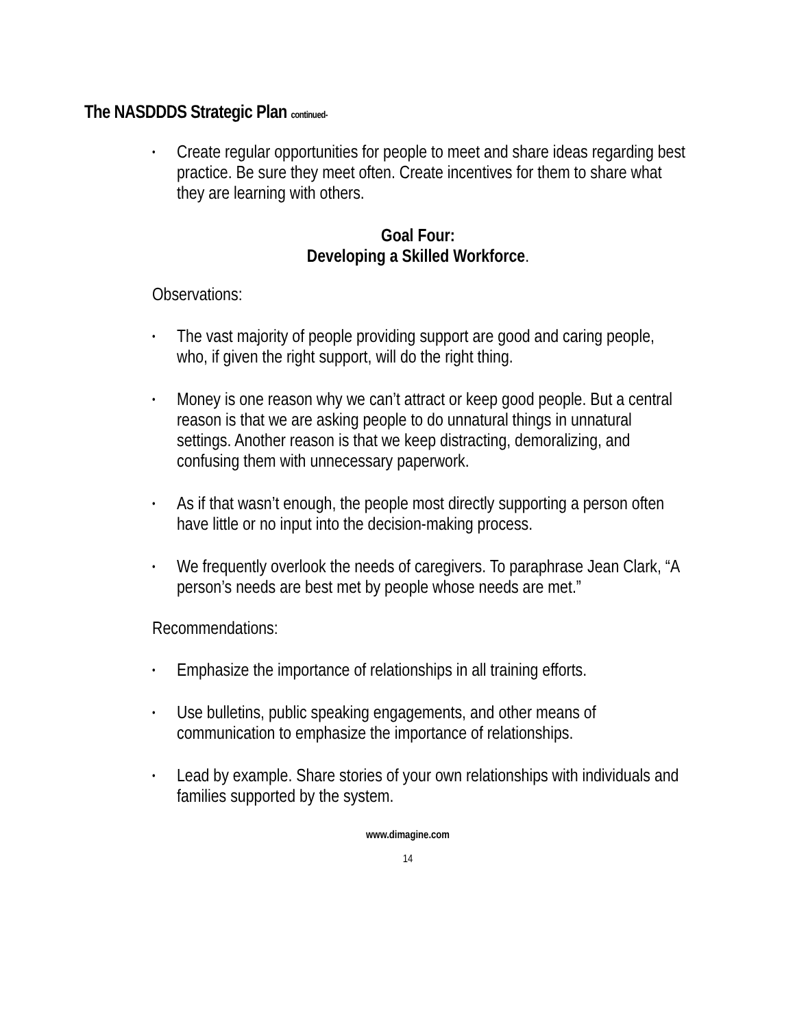The NASDDDS Strategic Plan continued-
• Create regular opportunities for people to meet and share ideas regarding best practice. Be sure they meet often. Create incentives for them to share what they are learning with others.
Goal Four:
Developing a Skilled Workforce.
Observations:
• The vast majority of people providing support are good and caring people, who, if given the right support, will do the right thing.
• Money is one reason why we can’t attract or keep good people. But a central reason is that we are asking people to do unnatural things in unnatural settings. Another reason is that we keep distracting, demoralizing, and confusing them with unnecessary paperwork.
• As if that wasn’t enough, the people most directly supporting a person often have little or no input into the decision-making process.
• We frequently overlook the needs of caregivers. To paraphrase Jean Clark, “A person’s needs are best met by people whose needs are met.”
Recommendations:
• Emphasize the importance of relationships in all training efforts.
• Use bulletins, public speaking engagements, and other means of communication to emphasize the importance of relationships.
• Lead by example. Share stories of your own relationships with individuals and families supported by the system.
www.dimagine.com
14